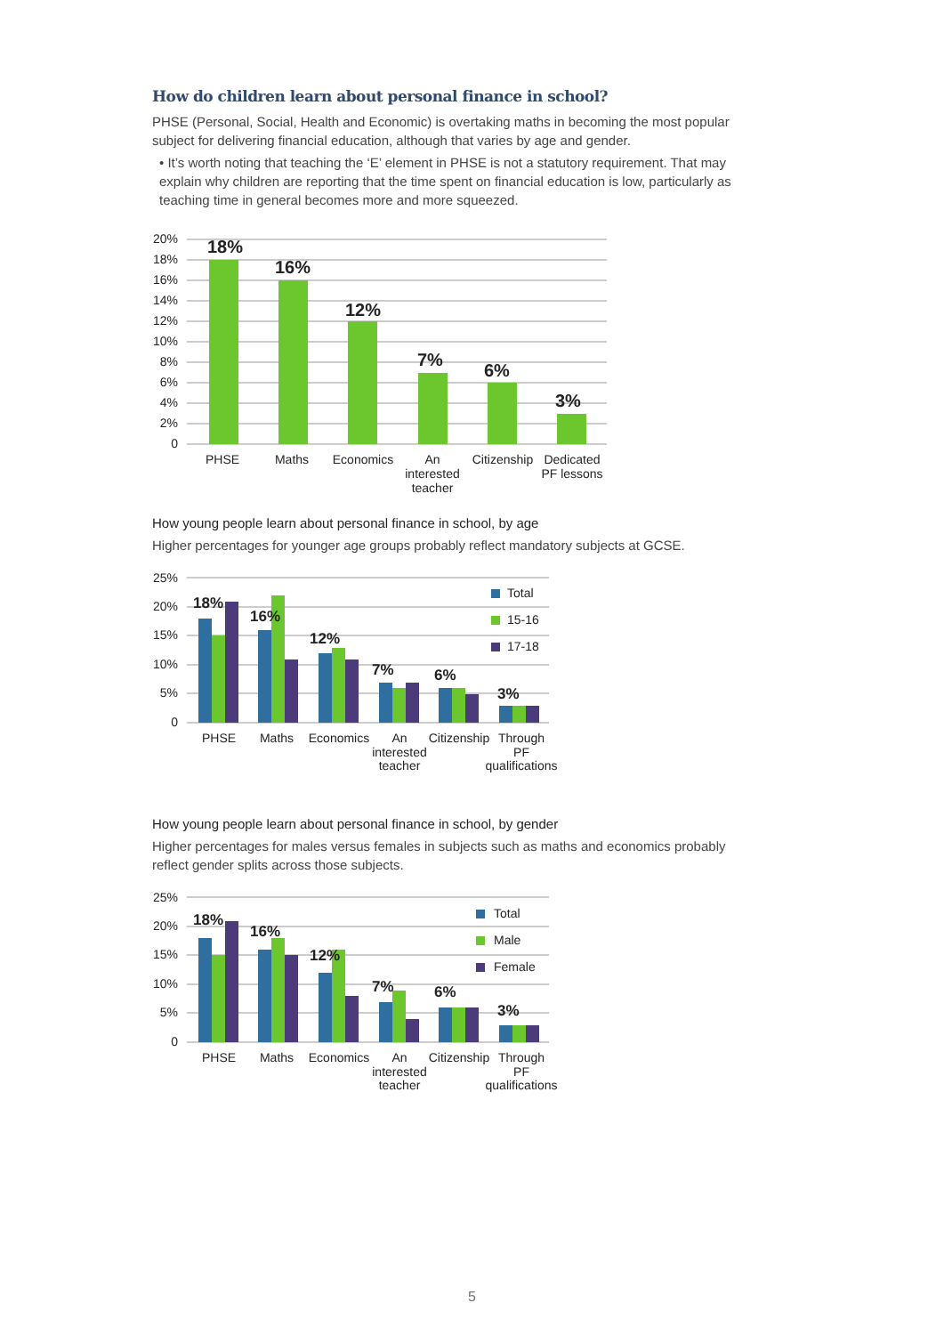How do children learn about personal finance in school?
PHSE (Personal, Social, Health and Economic) is overtaking maths in becoming the most popular subject for delivering financial education, although that varies by age and gender.
• It’s worth noting that teaching the ‘E’ element in PHSE is not a statutory requirement. That may explain why children are reporting that the time spent on financial education is low, particularly as teaching time in general becomes more and more squeezed.
20%
18%
16%
14%
12%
10%
8%
6%
4%
2%
0
18%
16%
12%
7%
6%
3%
PHSE
Maths
Economics
An
interested
teacher
Citizenship
Dedicated
PF lessons
How young people learn about personal finance in school, by age
Higher percentages for younger age groups probably reflect mandatory subjects at GCSE.
25%
20%
15%
10%
5%
0
18%
16%
12%
7%
6%
3%
Total
15-16
17-18
PHSE
Maths
Economics
An
interested
teacher
Citizenship
Through
PF
qualifications
How young people learn about personal finance in school, by gender
Higher percentages for males versus females in subjects such as maths and economics probably reflect gender splits across those subjects.
25%
20%
15%
10%
5%
0
18%
16%
12%
7%
6%
3%
Total
Male
Female
PHSE
Maths
Economics
An
interested
teacher
Citizenship
Through
PF
qualifications
5